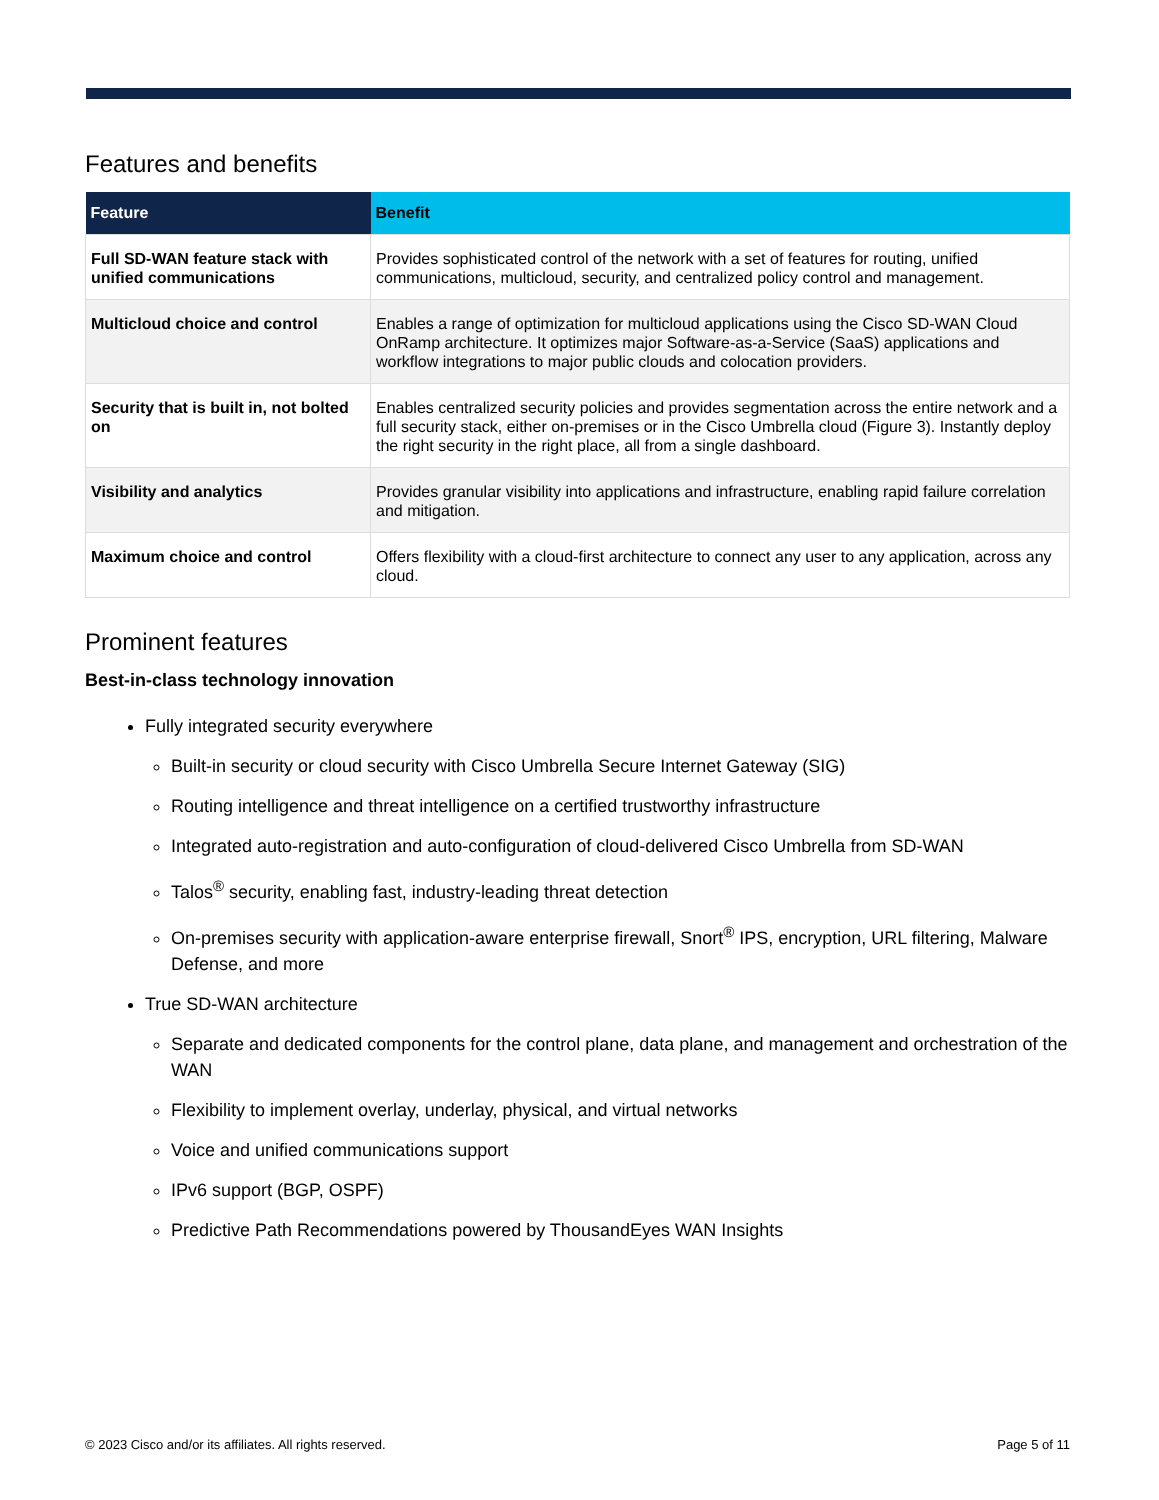Features and benefits
| Feature | Benefit |
| --- | --- |
| Full SD-WAN feature stack with unified communications | Provides sophisticated control of the network with a set of features for routing, unified communications, multicloud, security, and centralized policy control and management. |
| Multicloud choice and control | Enables a range of optimization for multicloud applications using the Cisco SD-WAN Cloud OnRamp architecture. It optimizes major Software-as-a-Service (SaaS) applications and workflow integrations to major public clouds and colocation providers. |
| Security that is built in, not bolted on | Enables centralized security policies and provides segmentation across the entire network and a full security stack, either on-premises or in the Cisco Umbrella cloud (Figure 3). Instantly deploy the right security in the right place, all from a single dashboard. |
| Visibility and analytics | Provides granular visibility into applications and infrastructure, enabling rapid failure correlation and mitigation. |
| Maximum choice and control | Offers flexibility with a cloud-first architecture to connect any user to any application, across any cloud. |
Prominent features
Best-in-class technology innovation
Fully integrated security everywhere
Built-in security or cloud security with Cisco Umbrella Secure Internet Gateway (SIG)
Routing intelligence and threat intelligence on a certified trustworthy infrastructure
Integrated auto-registration and auto-configuration of cloud-delivered Cisco Umbrella from SD-WAN
Talos<sup>®</sup> security, enabling fast, industry-leading threat detection
On-premises security with application-aware enterprise firewall, Snort<sup>®</sup> IPS, encryption, URL filtering, Malware Defense, and more
True SD-WAN architecture
Separate and dedicated components for the control plane, data plane, and management and orchestration of the WAN
Flexibility to implement overlay, underlay, physical, and virtual networks
Voice and unified communications support
IPv6 support (BGP, OSPF)
Predictive Path Recommendations powered by ThousandEyes WAN Insights
© 2023 Cisco and/or its affiliates. All rights reserved. Page 5 of 11